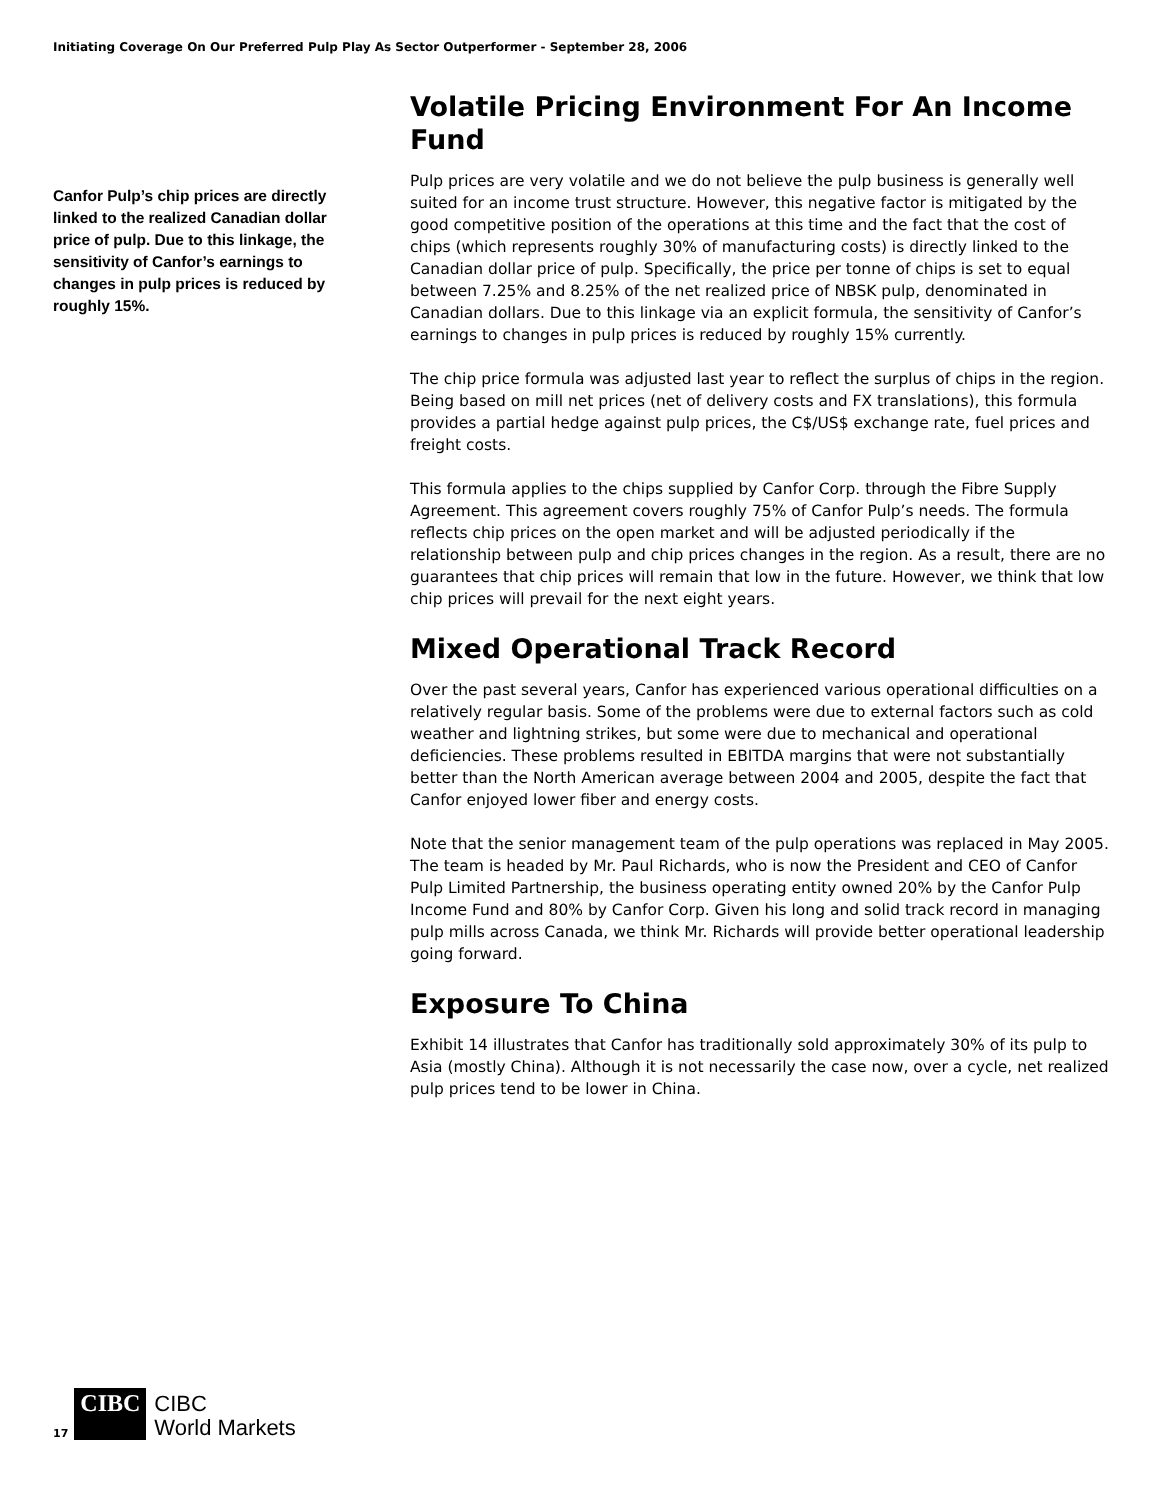Initiating Coverage On Our Preferred Pulp Play As Sector Outperformer - September 28, 2006
Canfor Pulp’s chip prices are directly linked to the realized Canadian dollar price of pulp. Due to this linkage, the sensitivity of Canfor’s earnings to changes in pulp prices is reduced by roughly 15%.
Volatile Pricing Environment For An Income Fund
Pulp prices are very volatile and we do not believe the pulp business is generally well suited for an income trust structure. However, this negative factor is mitigated by the good competitive position of the operations at this time and the fact that the cost of chips (which represents roughly 30% of manufacturing costs) is directly linked to the Canadian dollar price of pulp. Specifically, the price per tonne of chips is set to equal between 7.25% and 8.25% of the net realized price of NBSK pulp, denominated in Canadian dollars. Due to this linkage via an explicit formula, the sensitivity of Canfor’s earnings to changes in pulp prices is reduced by roughly 15% currently.
The chip price formula was adjusted last year to reflect the surplus of chips in the region. Being based on mill net prices (net of delivery costs and FX translations), this formula provides a partial hedge against pulp prices, the C$/US$ exchange rate, fuel prices and freight costs.
This formula applies to the chips supplied by Canfor Corp. through the Fibre Supply Agreement. This agreement covers roughly 75% of Canfor Pulp’s needs. The formula reflects chip prices on the open market and will be adjusted periodically if the relationship between pulp and chip prices changes in the region. As a result, there are no guarantees that chip prices will remain that low in the future. However, we think that low chip prices will prevail for the next eight years.
Mixed Operational Track Record
Over the past several years, Canfor has experienced various operational difficulties on a relatively regular basis. Some of the problems were due to external factors such as cold weather and lightning strikes, but some were due to mechanical and operational deficiencies. These problems resulted in EBITDA margins that were not substantially better than the North American average between 2004 and 2005, despite the fact that Canfor enjoyed lower fiber and energy costs.
Note that the senior management team of the pulp operations was replaced in May 2005. The team is headed by Mr. Paul Richards, who is now the President and CEO of Canfor Pulp Limited Partnership, the business operating entity owned 20% by the Canfor Pulp Income Fund and 80% by Canfor Corp. Given his long and solid track record in managing pulp mills across Canada, we think Mr. Richards will provide better operational leadership going forward.
Exposure To China
Exhibit 14 illustrates that Canfor has traditionally sold approximately 30% of its pulp to Asia (mostly China). Although it is not necessarily the case now, over a cycle, net realized pulp prices tend to be lower in China.
17
CIBC
CIBC
World Markets